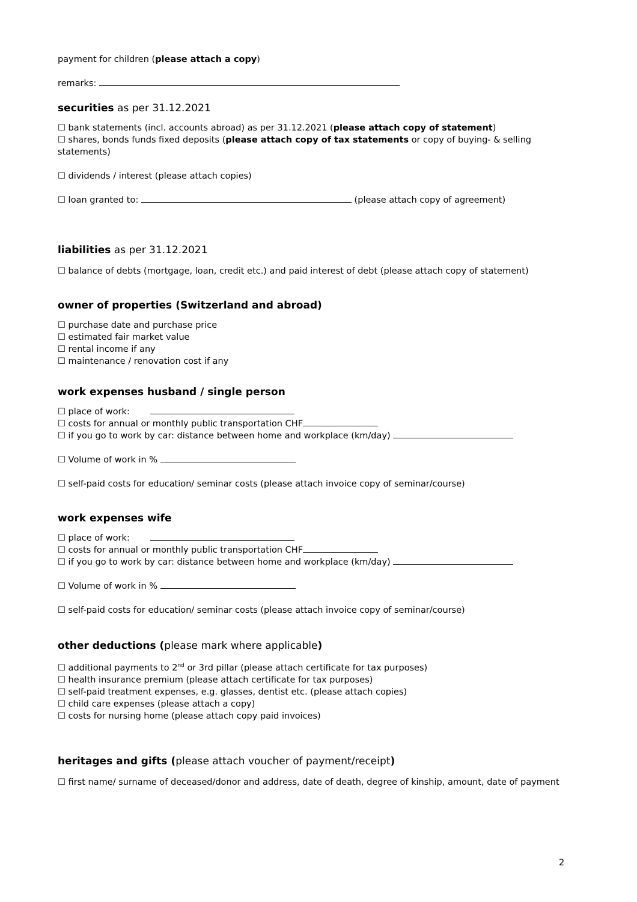payment for children (please attach a copy)
remarks:
securities as per 31.12.2021
☐ bank statements (incl. accounts abroad) as per 31.12.2021 (please attach copy of statement)
☐ shares, bonds funds fixed deposits (please attach copy of tax statements or copy of buying- & selling statements)
☐ dividends / interest (please attach copies)
☐ loan granted to: (please attach copy of agreement)
liabilities as per 31.12.2021
☐ balance of debts (mortgage, loan, credit etc.) and paid interest of debt (please attach copy of statement)
owner of properties (Switzerland and abroad)
☐ purchase date and purchase price
☐ estimated fair market value
☐ rental income if any
☐ maintenance / renovation cost if any
work expenses husband / single person
☐ place of work:
☐ costs for annual or monthly public transportation CHF
☐ if you go to work by car: distance between home and workplace (km/day)
☐ Volume of work in %
☐ self-paid costs for education/ seminar costs (please attach invoice copy of seminar/course)
work expenses wife
☐ place of work:
☐ costs for annual or monthly public transportation CHF
☐ if you go to work by car: distance between home and workplace (km/day)
☐ Volume of work in %
☐ self-paid costs for education/ seminar costs (please attach invoice copy of seminar/course)
other deductions (please mark where applicable)
☐ additional payments to 2<sup>nd</sup> or 3rd pillar (please attach certificate for tax purposes)
☐ health insurance premium (please attach certificate for tax purposes)
☐ self-paid treatment expenses, e.g. glasses, dentist etc. (please attach copies)
☐ child care expenses (please attach a copy)
☐ costs for nursing home (please attach copy paid invoices)
heritages and gifts (please attach voucher of payment/receipt)
☐ first name/ surname of deceased/donor and address, date of death, degree of kinship, amount, date of payment
2